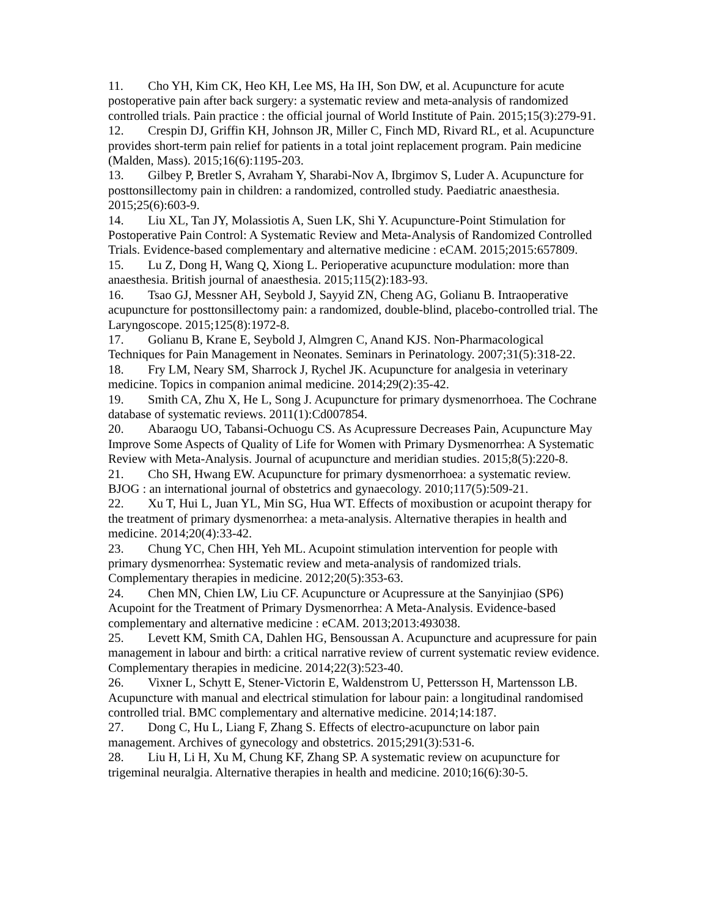11. Cho YH, Kim CK, Heo KH, Lee MS, Ha IH, Son DW, et al. Acupuncture for acute postoperative pain after back surgery: a systematic review and meta-analysis of randomized controlled trials. Pain practice : the official journal of World Institute of Pain. 2015;15(3):279-91.
12. Crespin DJ, Griffin KH, Johnson JR, Miller C, Finch MD, Rivard RL, et al. Acupuncture provides short-term pain relief for patients in a total joint replacement program. Pain medicine (Malden, Mass). 2015;16(6):1195-203.
13. Gilbey P, Bretler S, Avraham Y, Sharabi-Nov A, Ibrgimov S, Luder A. Acupuncture for posttonsillectomy pain in children: a randomized, controlled study. Paediatric anaesthesia. 2015;25(6):603-9.
14. Liu XL, Tan JY, Molassiotis A, Suen LK, Shi Y. Acupuncture-Point Stimulation for Postoperative Pain Control: A Systematic Review and Meta-Analysis of Randomized Controlled Trials. Evidence-based complementary and alternative medicine : eCAM. 2015;2015:657809.
15. Lu Z, Dong H, Wang Q, Xiong L. Perioperative acupuncture modulation: more than anaesthesia. British journal of anaesthesia. 2015;115(2):183-93.
16. Tsao GJ, Messner AH, Seybold J, Sayyid ZN, Cheng AG, Golianu B. Intraoperative acupuncture for posttonsillectomy pain: a randomized, double-blind, placebo-controlled trial. The Laryngoscope. 2015;125(8):1972-8.
17. Golianu B, Krane E, Seybold J, Almgren C, Anand KJS. Non-Pharmacological Techniques for Pain Management in Neonates. Seminars in Perinatology. 2007;31(5):318-22.
18. Fry LM, Neary SM, Sharrock J, Rychel JK. Acupuncture for analgesia in veterinary medicine. Topics in companion animal medicine. 2014;29(2):35-42.
19. Smith CA, Zhu X, He L, Song J. Acupuncture for primary dysmenorrhoea. The Cochrane database of systematic reviews. 2011(1):Cd007854.
20. Abaraogu UO, Tabansi-Ochuogu CS. As Acupressure Decreases Pain, Acupuncture May Improve Some Aspects of Quality of Life for Women with Primary Dysmenorrhea: A Systematic Review with Meta-Analysis. Journal of acupuncture and meridian studies. 2015;8(5):220-8.
21. Cho SH, Hwang EW. Acupuncture for primary dysmenorrhoea: a systematic review. BJOG : an international journal of obstetrics and gynaecology. 2010;117(5):509-21.
22. Xu T, Hui L, Juan YL, Min SG, Hua WT. Effects of moxibustion or acupoint therapy for the treatment of primary dysmenorrhea: a meta-analysis. Alternative therapies in health and medicine. 2014;20(4):33-42.
23. Chung YC, Chen HH, Yeh ML. Acupoint stimulation intervention for people with primary dysmenorrhea: Systematic review and meta-analysis of randomized trials. Complementary therapies in medicine. 2012;20(5):353-63.
24. Chen MN, Chien LW, Liu CF. Acupuncture or Acupressure at the Sanyinjiao (SP6) Acupoint for the Treatment of Primary Dysmenorrhea: A Meta-Analysis. Evidence-based complementary and alternative medicine : eCAM. 2013;2013:493038.
25. Levett KM, Smith CA, Dahlen HG, Bensoussan A. Acupuncture and acupressure for pain management in labour and birth: a critical narrative review of current systematic review evidence. Complementary therapies in medicine. 2014;22(3):523-40.
26. Vixner L, Schytt E, Stener-Victorin E, Waldenstrom U, Pettersson H, Martensson LB. Acupuncture with manual and electrical stimulation for labour pain: a longitudinal randomised controlled trial. BMC complementary and alternative medicine. 2014;14:187.
27. Dong C, Hu L, Liang F, Zhang S. Effects of electro-acupuncture on labor pain management. Archives of gynecology and obstetrics. 2015;291(3):531-6.
28. Liu H, Li H, Xu M, Chung KF, Zhang SP. A systematic review on acupuncture for trigeminal neuralgia. Alternative therapies in health and medicine. 2010;16(6):30-5.